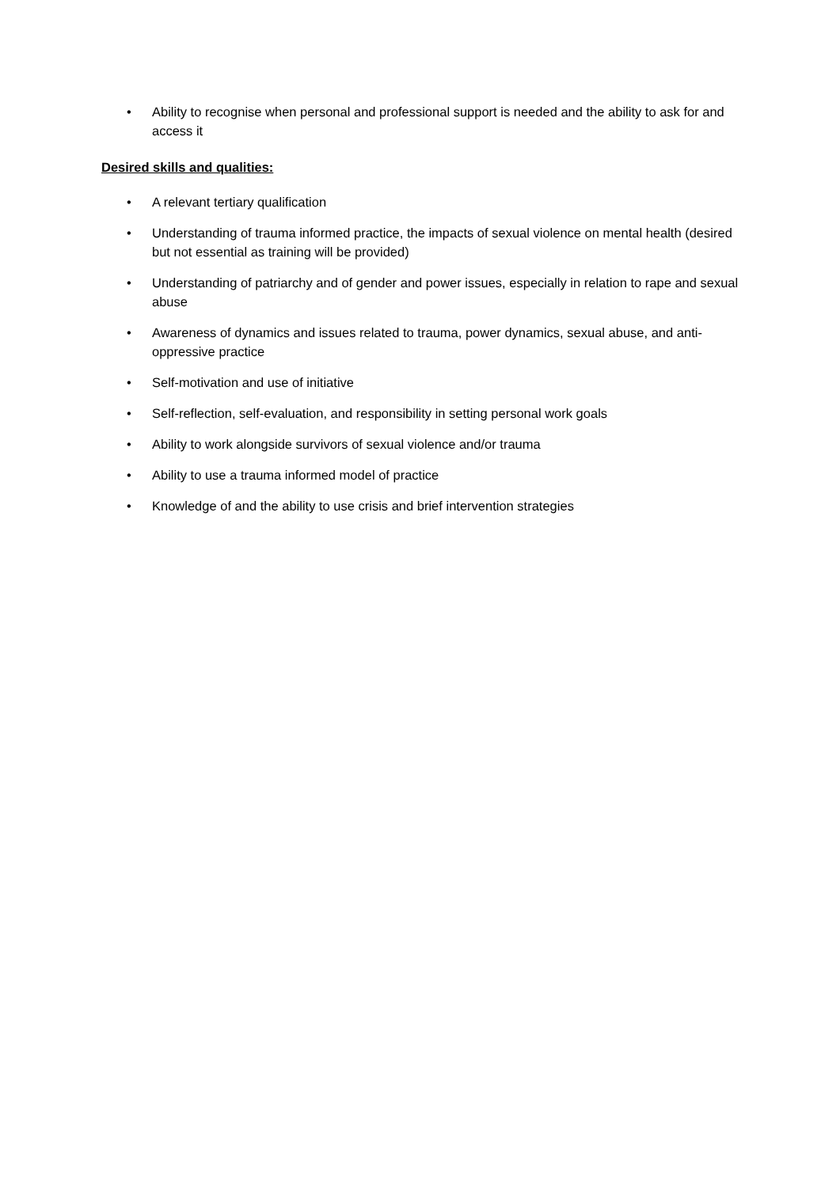• Ability to recognise when personal and professional support is needed and the ability to ask for and access it
Desired skills and qualities:
• A relevant tertiary qualification
• Understanding of trauma informed practice, the impacts of sexual violence on mental health (desired but not essential as training will be provided)
• Understanding of patriarchy and of gender and power issues, especially in relation to rape and sexual abuse
• Awareness of dynamics and issues related to trauma, power dynamics, sexual abuse, and anti-oppressive practice
• Self-motivation and use of initiative
• Self-reflection, self-evaluation, and responsibility in setting personal work goals
• Ability to work alongside survivors of sexual violence and/or trauma
• Ability to use a trauma informed model of practice
• Knowledge of and the ability to use crisis and brief intervention strategies